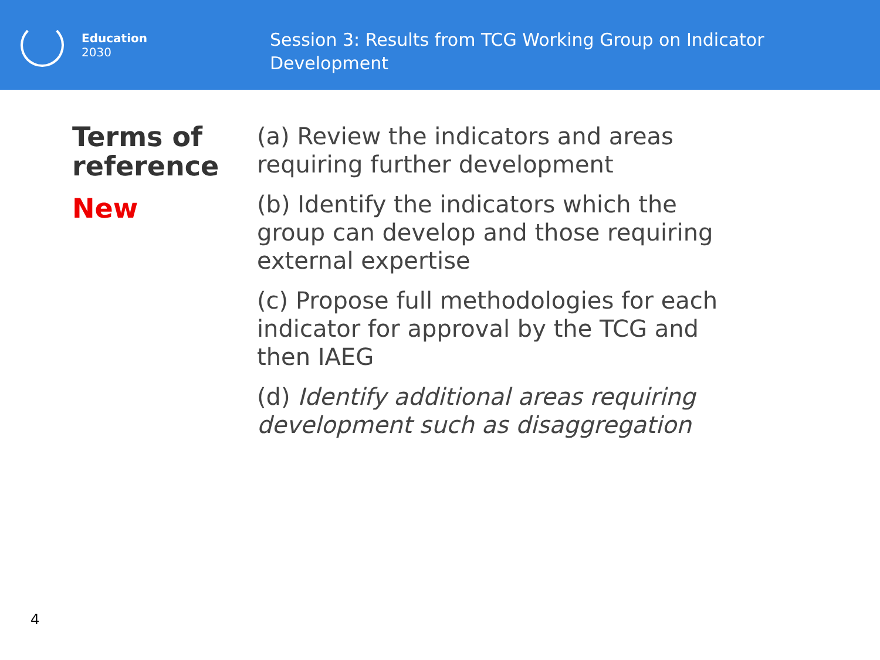Education
2030
Session 3: Results from TCG Working Group on Indicator Development
Terms of reference
New
(a) Review the indicators and areas requiring further development
(b) Identify the indicators which the group can develop and those requiring external expertise
(c) Propose full methodologies for each indicator for approval by the TCG and then IAEG
(d) Identify additional areas requiring development such as disaggregation
4